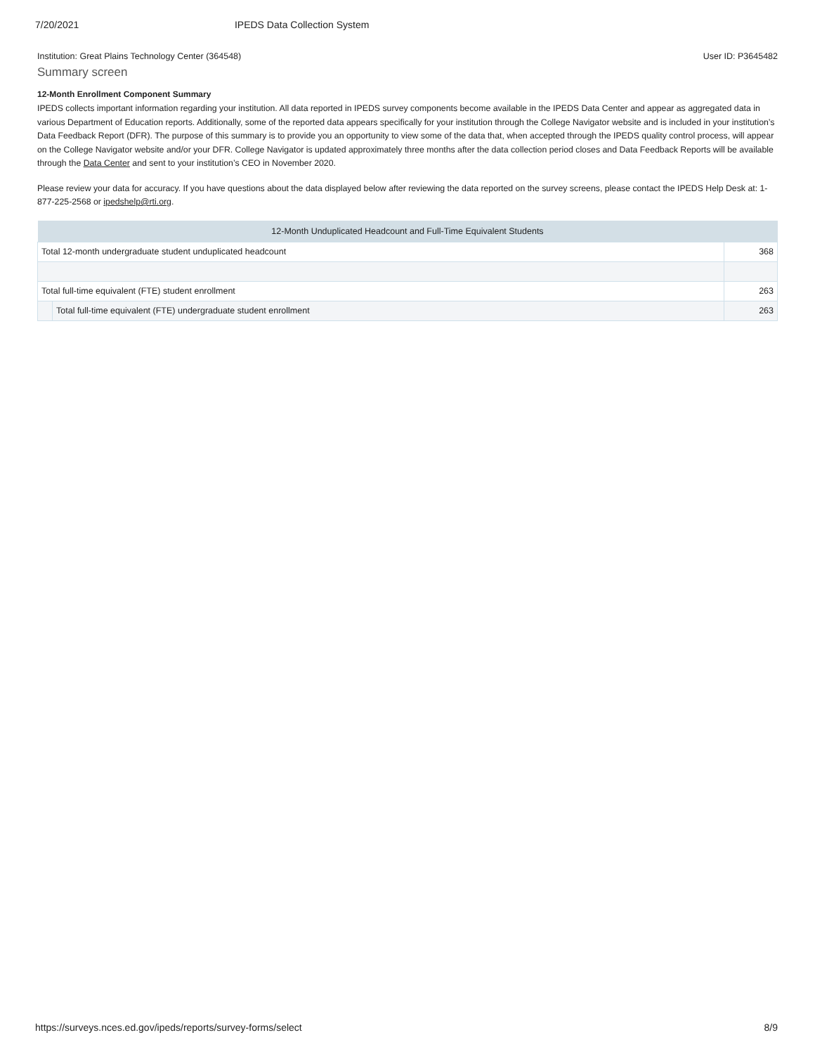7/20/2021 IPEDS Data Collection System
Institution: Great Plains Technology Center (364548) User ID: P3645482
Summary screen
12-Month Enrollment Component Summary
IPEDS collects important information regarding your institution. All data reported in IPEDS survey components become available in the IPEDS Data Center and appear as aggregated data in various Department of Education reports. Additionally, some of the reported data appears specifically for your institution through the College Navigator website and is included in your institution’s Data Feedback Report (DFR). The purpose of this summary is to provide you an opportunity to view some of the data that, when accepted through the IPEDS quality control process, will appear on the College Navigator website and/or your DFR. College Navigator is updated approximately three months after the data collection period closes and Data Feedback Reports will be available through the Data Center and sent to your institution’s CEO in November 2020.
Please review your data for accuracy. If you have questions about the data displayed below after reviewing the data reported on the survey screens, please contact the IPEDS Help Desk at: 1-877-225-2568 or ipedshelp@rti.org.
| 12-Month Unduplicated Headcount and Full-Time Equivalent Students | | |
| --- | --- | --- |
| Total 12-month undergraduate student unduplicated headcount | | 368 |
| Total full-time equivalent (FTE) student enrollment | | 263 |
| | Total full-time equivalent (FTE) undergraduate student enrollment | 263 |
https://surveys.nces.ed.gov/ipeds/reports/survey-forms/select 8/9